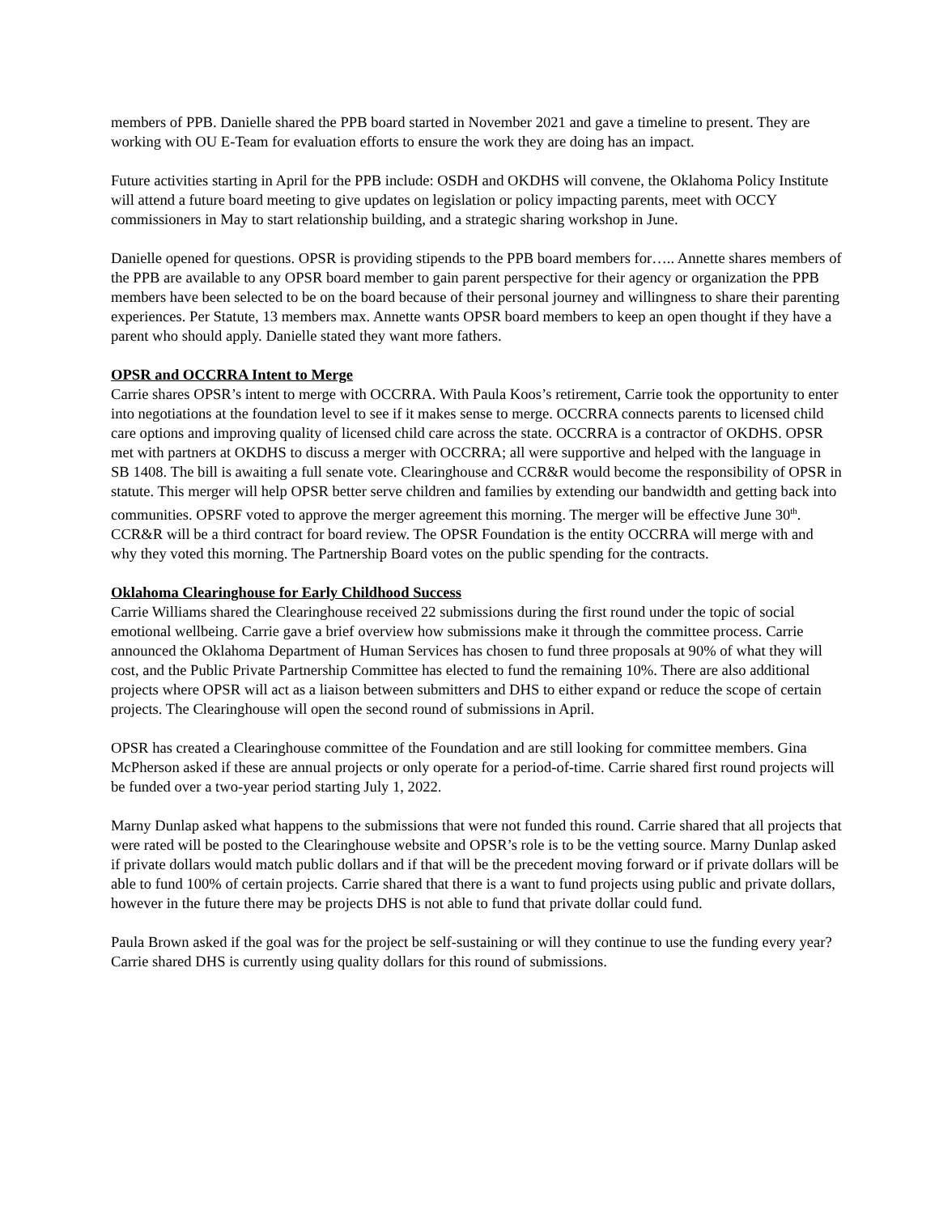members of PPB. Danielle shared the PPB board started in November 2021 and gave a timeline to present. They are working with OU E-Team for evaluation efforts to ensure the work they are doing has an impact.
Future activities starting in April for the PPB include: OSDH and OKDHS will convene, the Oklahoma Policy Institute will attend a future board meeting to give updates on legislation or policy impacting parents, meet with OCCY commissioners in May to start relationship building, and a strategic sharing workshop in June.
Danielle opened for questions. OPSR is providing stipends to the PPB board members for….. Annette shares members of the PPB are available to any OPSR board member to gain parent perspective for their agency or organization the PPB members have been selected to be on the board because of their personal journey and willingness to share their parenting experiences. Per Statute, 13 members max. Annette wants OPSR board members to keep an open thought if they have a parent who should apply. Danielle stated they want more fathers.
OPSR and OCCRRA Intent to Merge
Carrie shares OPSR’s intent to merge with OCCRRA. With Paula Koos’s retirement, Carrie took the opportunity to enter into negotiations at the foundation level to see if it makes sense to merge. OCCRRA connects parents to licensed child care options and improving quality of licensed child care across the state. OCCRRA is a contractor of OKDHS. OPSR met with partners at OKDHS to discuss a merger with OCCRRA; all were supportive and helped with the language in SB 1408. The bill is awaiting a full senate vote. Clearinghouse and CCR&R would become the responsibility of OPSR in statute. This merger will help OPSR better serve children and families by extending our bandwidth and getting back into communities. OPSRF voted to approve the merger agreement this morning. The merger will be effective June 30<sup>th</sup>. CCR&R will be a third contract for board review. The OPSR Foundation is the entity OCCRRA will merge with and why they voted this morning. The Partnership Board votes on the public spending for the contracts.
Oklahoma Clearinghouse for Early Childhood Success
Carrie Williams shared the Clearinghouse received 22 submissions during the first round under the topic of social emotional wellbeing. Carrie gave a brief overview how submissions make it through the committee process. Carrie announced the Oklahoma Department of Human Services has chosen to fund three proposals at 90% of what they will cost, and the Public Private Partnership Committee has elected to fund the remaining 10%. There are also additional projects where OPSR will act as a liaison between submitters and DHS to either expand or reduce the scope of certain projects. The Clearinghouse will open the second round of submissions in April.
OPSR has created a Clearinghouse committee of the Foundation and are still looking for committee members. Gina McPherson asked if these are annual projects or only operate for a period-of-time. Carrie shared first round projects will be funded over a two-year period starting July 1, 2022.
Marny Dunlap asked what happens to the submissions that were not funded this round. Carrie shared that all projects that were rated will be posted to the Clearinghouse website and OPSR’s role is to be the vetting source. Marny Dunlap asked if private dollars would match public dollars and if that will be the precedent moving forward or if private dollars will be able to fund 100% of certain projects. Carrie shared that there is a want to fund projects using public and private dollars, however in the future there may be projects DHS is not able to fund that private dollar could fund.
Paula Brown asked if the goal was for the project be self-sustaining or will they continue to use the funding every year? Carrie shared DHS is currently using quality dollars for this round of submissions.